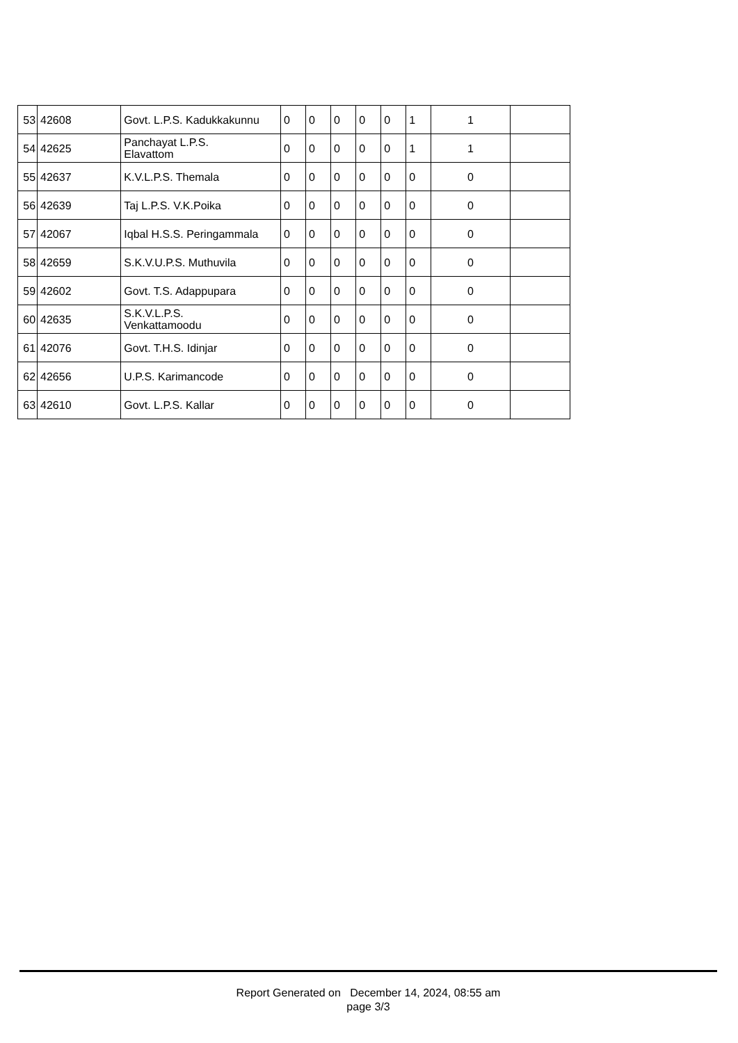| 53 | 42608 | Govt. L.P.S. Kadukkakunnu | 0 | 0 | 0 | 0 | 0 | 1 | 1 | |
| 54 | 42625 | Panchayat L.P.S. Elavattom | 0 | 0 | 0 | 0 | 0 | 1 | 1 | |
| 55 | 42637 | K.V.L.P.S. Themala | 0 | 0 | 0 | 0 | 0 | 0 | 0 | |
| 56 | 42639 | Taj L.P.S. V.K.Poika | 0 | 0 | 0 | 0 | 0 | 0 | 0 | |
| 57 | 42067 | Iqbal H.S.S. Peringammala | 0 | 0 | 0 | 0 | 0 | 0 | 0 | |
| 58 | 42659 | S.K.V.U.P.S. Muthuvila | 0 | 0 | 0 | 0 | 0 | 0 | 0 | |
| 59 | 42602 | Govt. T.S. Adappupara | 0 | 0 | 0 | 0 | 0 | 0 | 0 | |
| 60 | 42635 | S.K.V.L.P.S. Venkattamoodu | 0 | 0 | 0 | 0 | 0 | 0 | 0 | |
| 61 | 42076 | Govt. T.H.S. Idinjar | 0 | 0 | 0 | 0 | 0 | 0 | 0 | |
| 62 | 42656 | U.P.S. Karimancode | 0 | 0 | 0 | 0 | 0 | 0 | 0 | |
| 63 | 42610 | Govt. L.P.S. Kallar | 0 | 0 | 0 | 0 | 0 | 0 | 0 | |
Report Generated on December 14, 2024, 08:55 am
page 3/3